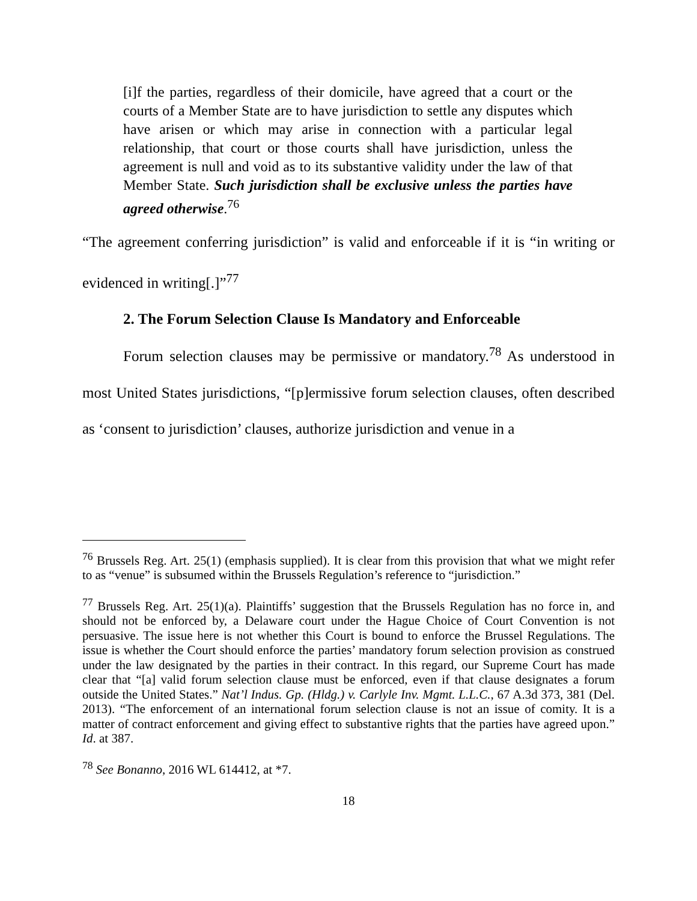[i]f the parties, regardless of their domicile, have agreed that a court or the courts of a Member State are to have jurisdiction to settle any disputes which have arisen or which may arise in connection with a particular legal relationship, that court or those courts shall have jurisdiction, unless the agreement is null and void as to its substantive validity under the law of that Member State. Such jurisdiction shall be exclusive unless the parties have agreed otherwise.<sup>76</sup>
“The agreement conferring jurisdiction” is valid and enforceable if it is “in writing or evidenced in writing[.]”<sup>77</sup>
2. The Forum Selection Clause Is Mandatory and Enforceable
Forum selection clauses may be permissive or mandatory.<sup>78</sup> As understood in most United States jurisdictions, “[p]ermissive forum selection clauses, often described as ‘consent to jurisdiction’ clauses, authorize jurisdiction and venue in a
<sup>76</sup> Brussels Reg. Art. 25(1) (emphasis supplied). It is clear from this provision that what we might refer to as “venue” is subsumed within the Brussels Regulation’s reference to “jurisdiction.”
<sup>77</sup> Brussels Reg. Art. 25(1)(a). Plaintiffs’ suggestion that the Brussels Regulation has no force in, and should not be enforced by, a Delaware court under the Hague Choice of Court Convention is not persuasive. The issue here is not whether this Court is bound to enforce the Brussel Regulations. The issue is whether the Court should enforce the parties’ mandatory forum selection provision as construed under the law designated by the parties in their contract. In this regard, our Supreme Court has made clear that “[a] valid forum selection clause must be enforced, even if that clause designates a forum outside the United States.” Nat’l Indus. Gp. (Hldg.) v. Carlyle Inv. Mgmt. L.L.C., 67 A.3d 373, 381 (Del. 2013). “The enforcement of an international forum selection clause is not an issue of comity. It is a matter of contract enforcement and giving effect to substantive rights that the parties have agreed upon.” Id. at 387.
<sup>78</sup> See Bonanno, 2016 WL 614412, at *7.
18